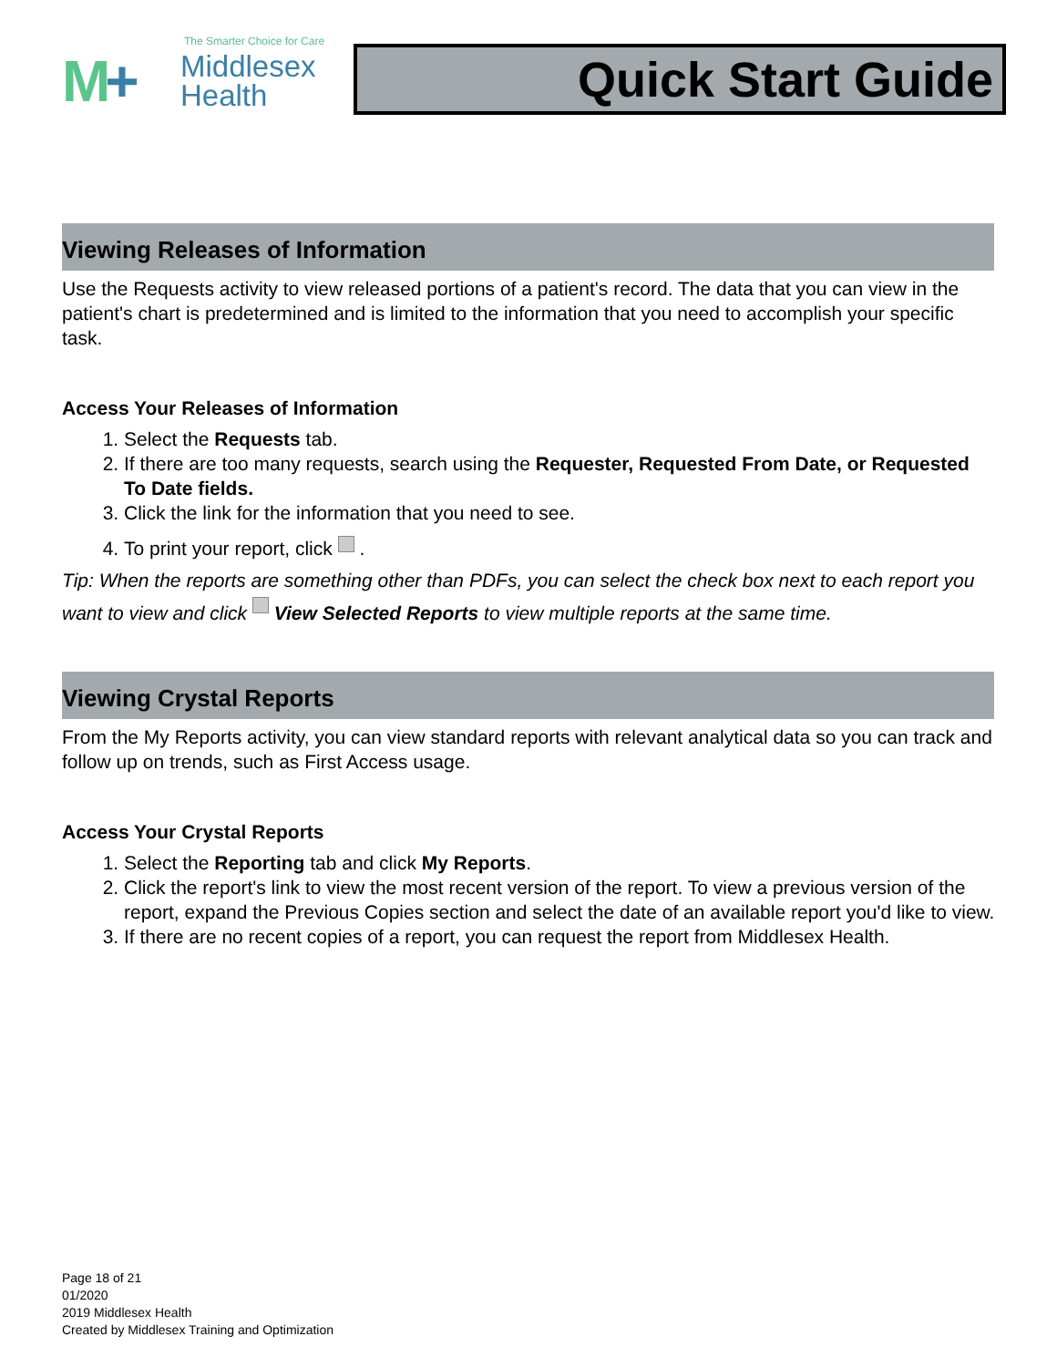The Smarter Choice for Care
M+
Middlesex
Health
Quick Start Guide
Viewing Releases of Information
Use the Requests activity to view released portions of a patient's record. The data that you can view in the patient's chart is predetermined and is limited to the information that you need to accomplish your specific task.
Access Your Releases of Information
1. Select the Requests tab.
2. If there are too many requests, search using the Requester, Requested From Date, or Requested To Date fields.
3. Click the link for the information that you need to see.
4. To print your report, click .
Tip: When the reports are something other than PDFs, you can select the check box next to each report you want to view and click View Selected Reports to view multiple reports at the same time.
Viewing Crystal Reports
From the My Reports activity, you can view standard reports with relevant analytical data so you can track and follow up on trends, such as First Access usage.
Access Your Crystal Reports
1. Select the Reporting tab and click My Reports.
2. Click the report's link to view the most recent version of the report. To view a previous version of the report, expand the Previous Copies section and select the date of an available report you'd like to view.
3. If there are no recent copies of a report, you can request the report from Middlesex Health.
Page 18 of 21
01/2020
2019 Middlesex Health
Created by Middlesex Training and Optimization